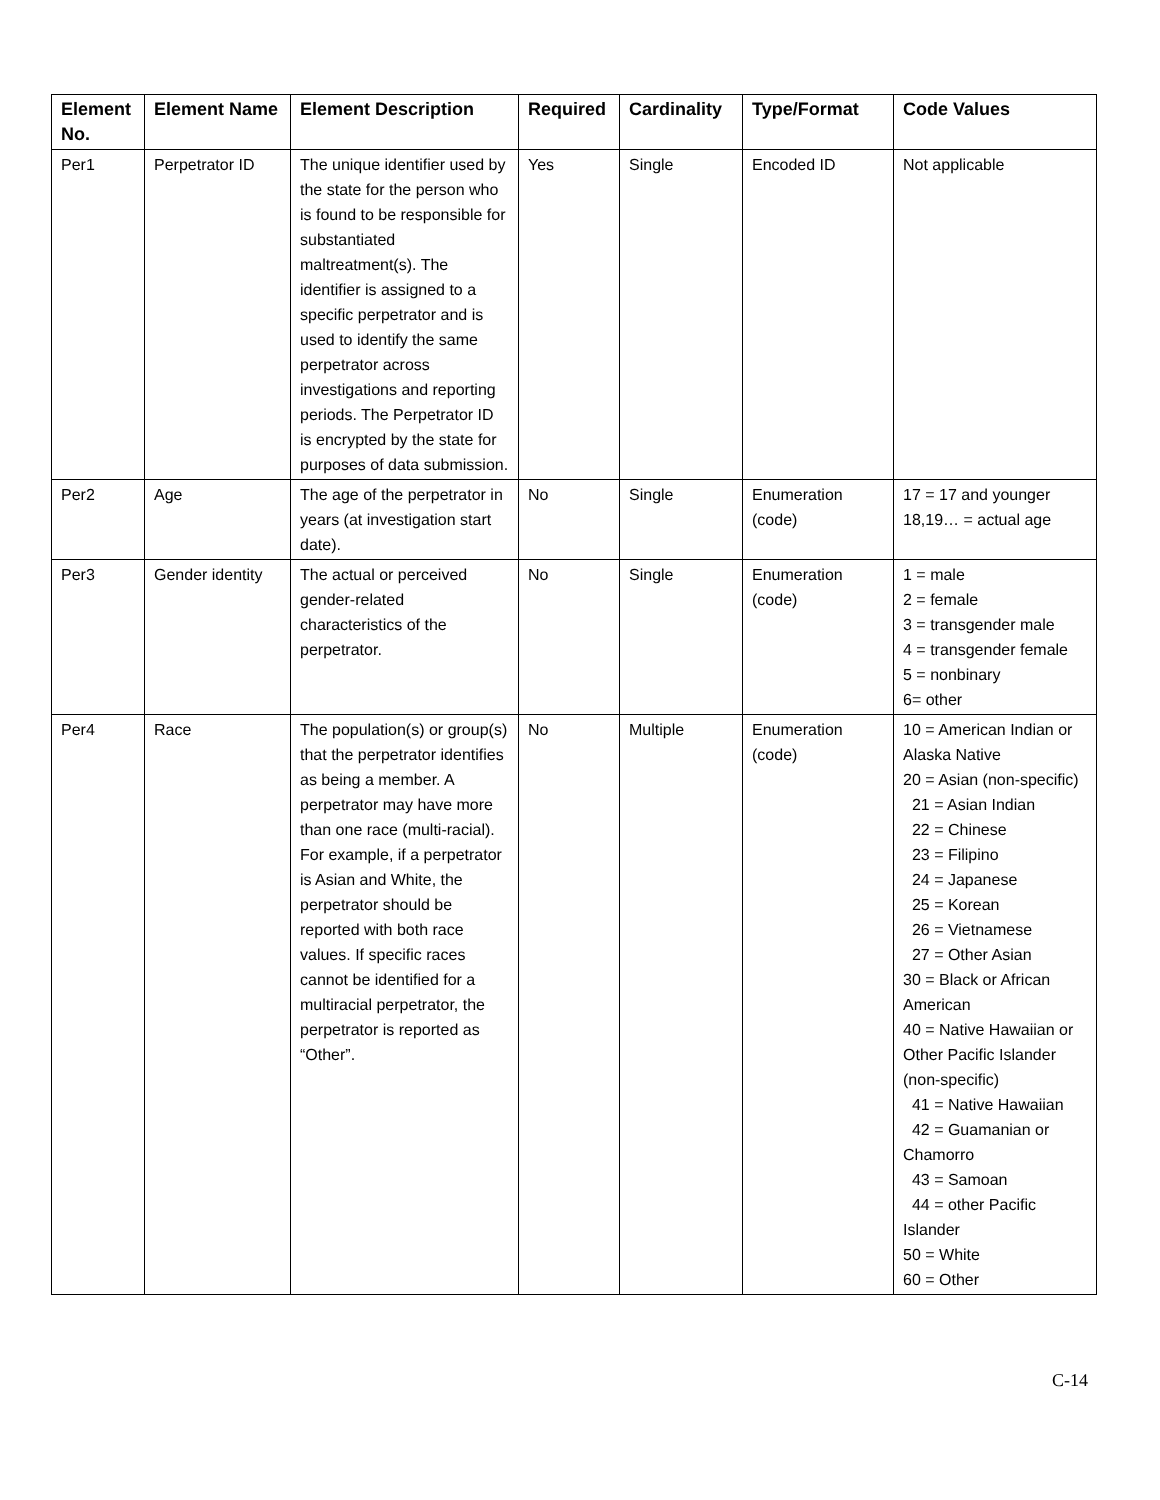| Element No. | Element Name | Element Description | Required | Cardinality | Type/Format | Code Values |
| --- | --- | --- | --- | --- | --- | --- |
| Per1 | Perpetrator ID | The unique identifier used by the state for the person who is found to be responsible for substantiated maltreatment(s). The identifier is assigned to a specific perpetrator and is used to identify the same perpetrator across investigations and reporting periods. The Perpetrator ID is encrypted by the state for purposes of data submission. | Yes | Single | Encoded ID | Not applicable |
| Per2 | Age | The age of the perpetrator in years (at investigation start date). | No | Single | Enumeration (code) | 17 = 17 and younger 18,19… = actual age |
| Per3 | Gender identity | The actual or perceived gender-related characteristics of the perpetrator. | No | Single | Enumeration (code) | 1 = male 2 = female 3 = transgender male 4 = transgender female 5 = nonbinary 6= other |
| Per4 | Race | The population(s) or group(s) that the perpetrator identifies as being a member. A perpetrator may have more than one race (multi-racial). For example, if a perpetrator is Asian and White, the perpetrator should be reported with both race values. If specific races cannot be identified for a multiracial perpetrator, the perpetrator is reported as “Other”. | No | Multiple | Enumeration (code) | 10 = American Indian or Alaska Native 20 = Asian (non-specific) 21 = Asian Indian 22 = Chinese 23 = Filipino 24 = Japanese 25 = Korean 26 = Vietnamese 27 = Other Asian 30 = Black or African American 40 = Native Hawaiian or Other Pacific Islander (non-specific) 41 = Native Hawaiian 42 = Guamanian or Chamorro 43 = Samoan 44 = other Pacific Islander 50 = White 60 = Other |
C-14